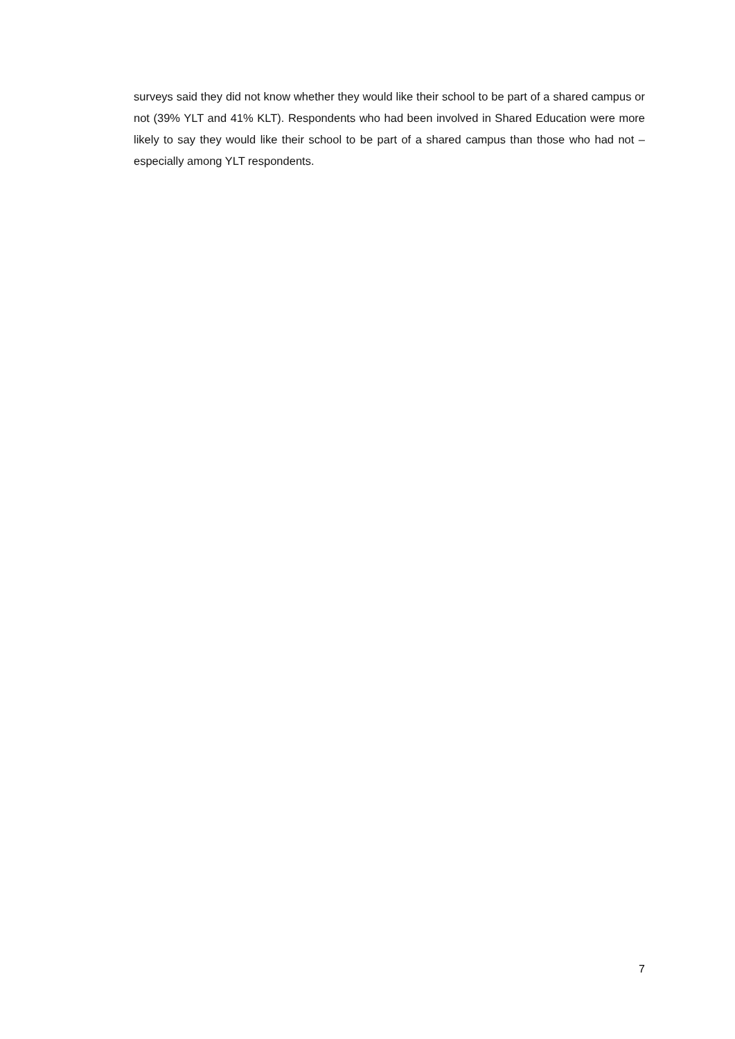surveys said they did not know whether they would like their school to be part of a shared campus or not (39% YLT and 41% KLT). Respondents who had been involved in Shared Education were more likely to say they would like their school to be part of a shared campus than those who had not – especially among YLT respondents.
7